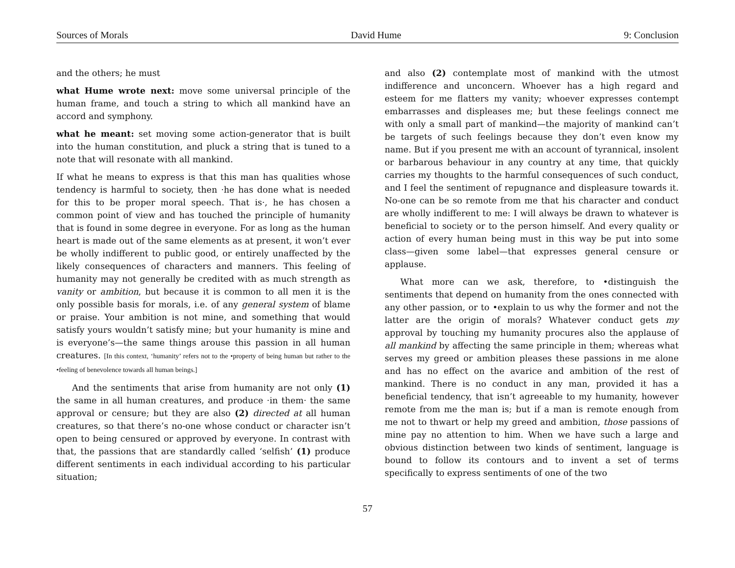Sources of Morals David Hume 9: Conclusion
and the others; he must
what Hume wrote next: move some universal principle of the human frame, and touch a string to which all mankind have an accord and symphony.
what he meant: set moving some action-generator that is built into the human constitution, and pluck a string that is tuned to a note that will resonate with all mankind.
If what he means to express is that this man has qualities whose tendency is harmful to society, then ·he has done what is needed for this to be proper moral speech. That is·, he has chosen a common point of view and has touched the principle of humanity that is found in some degree in everyone. For as long as the human heart is made out of the same elements as at present, it won’t ever be wholly indifferent to public good, or entirely unaffected by the likely consequences of characters and manners. This feeling of humanity may not generally be credited with as much strength as vanity or ambition, but because it is common to all men it is the only possible basis for morals, i.e. of any general system of blame or praise. Your ambition is not mine, and something that would satisfy yours wouldn’t satisfy mine; but your humanity is mine and is everyone’s—the same things arouse this passion in all human creatures. [In this context, ‘humanity’ refers not to the •property of being human but rather to the •feeling of benevolence towards all human beings.]
And the sentiments that arise from humanity are not only (1) the same in all human creatures, and produce ·in them· the same approval or censure; but they are also (2) directed at all human creatures, so that there’s no-one whose conduct or character isn’t open to being censured or approved by everyone. In contrast with that, the passions that are standardly called ‘selfish’ (1) produce different sentiments in each individual according to his particular situation;
and also (2) contemplate most of mankind with the utmost indifference and unconcern. Whoever has a high regard and esteem for me flatters my vanity; whoever expresses contempt embarrasses and displeases me; but these feelings connect me with only a small part of mankind—the majority of mankind can’t be targets of such feelings because they don’t even know my name. But if you present me with an account of tyrannical, insolent or barbarous behaviour in any country at any time, that quickly carries my thoughts to the harmful consequences of such conduct, and I feel the sentiment of repugnance and displeasure towards it. No-one can be so remote from me that his character and conduct are wholly indifferent to me: I will always be drawn to whatever is beneficial to society or to the person himself. And every quality or action of every human being must in this way be put into some class—given some label—that expresses general censure or applause.
What more can we ask, therefore, to •distinguish the sentiments that depend on humanity from the ones connected with any other passion, or to •explain to us why the former and not the latter are the origin of morals? Whatever conduct gets my approval by touching my humanity procures also the applause of all mankind by affecting the same principle in them; whereas what serves my greed or ambition pleases these passions in me alone and has no effect on the avarice and ambition of the rest of mankind. There is no conduct in any man, provided it has a beneficial tendency, that isn’t agreeable to my humanity, however remote from me the man is; but if a man is remote enough from me not to thwart or help my greed and ambition, those passions of mine pay no attention to him. When we have such a large and obvious distinction between two kinds of sentiment, language is bound to follow its contours and to invent a set of terms specifically to express sentiments of one of the two
57